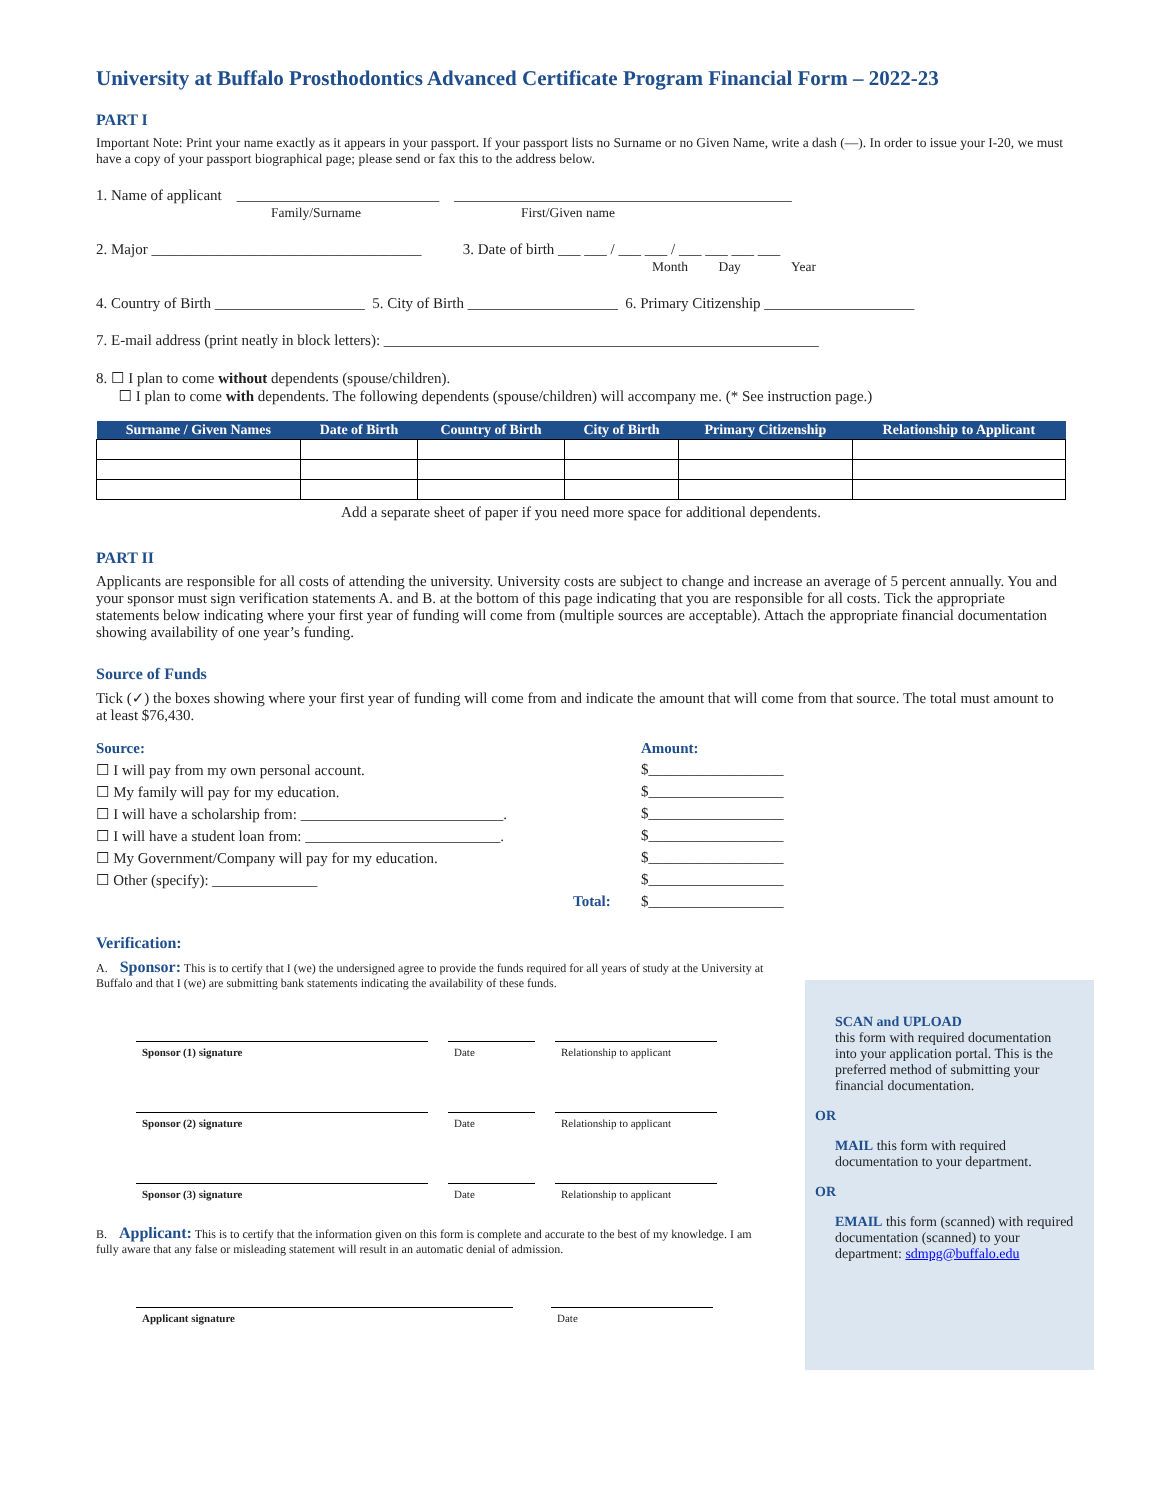University at Buffalo Prosthodontics Advanced Certificate Program Financial Form – 2022-23
PART I
Important Note: Print your name exactly as it appears in your passport. If your passport lists no Surname or no Given Name, write a dash (—). In order to issue your I-20, we must have a copy of your passport biographical page; please send or fax this to the address below.
1. Name of applicant ___________________________ _____________________________________________
Family/Surname First/Given name
2. Major ____________________________________ 3. Date of birth ___ ___ / ___ ___ / ___ ___ ___ ___
Month Day Year
4. Country of Birth ____________________ 5. City of Birth ____________________ 6. Primary Citizenship ____________________
7. E-mail address (print neatly in block letters): __________________________________________________________
8. ☐ I plan to come without dependents (spouse/children).
☐ I plan to come with dependents. The following dependents (spouse/children) will accompany me. (* See instruction page.)
| Surname / Given Names | Date of Birth | Country of Birth | City of Birth | Primary Citizenship | Relationship to Applicant |
| --- | --- | --- | --- | --- | --- |
Add a separate sheet of paper if you need more space for additional dependents.
PART II
Applicants are responsible for all costs of attending the university. University costs are subject to change and increase an average of 5 percent annually. You and your sponsor must sign verification statements A. and B. at the bottom of this page indicating that you are responsible for all costs. Tick the appropriate statements below indicating where your first year of funding will come from (multiple sources are acceptable). Attach the appropriate financial documentation showing availability of one year’s funding.
Source of Funds
Tick (✓) the boxes showing where your first year of funding will come from and indicate the amount that will come from that source. The total must amount to at least $76,430.
Source: Amount:
☐ I will pay from my own personal account. $__________________
☐ My family will pay for my education. $__________________
☐ I will have a scholarship from: ___________________________. $__________________
☐ I will have a student loan from: __________________________. $__________________
☐ My Government/Company will pay for my education. $__________________
☐ Other (specify): ______________ $__________________
Total: $__________________
Verification:
A. Sponsor: This is to certify that I (we) the undersigned agree to provide the funds required for all years of study at the University at Buffalo and that I (we) are submitting bank statements indicating the availability of these funds.
Sponsor (1) signature Date Relationship to applicant
Sponsor (2) signature Date Relationship to applicant
Sponsor (3) signature Date Relationship to applicant
B. Applicant: This is to certify that the information given on this form is complete and accurate to the best of my knowledge. I am fully aware that any false or misleading statement will result in an automatic denial of admission.
Applicant signature Date
SCAN and UPLOAD
this form with required documentation into your application portal. This is the preferred method of submitting your financial documentation.
OR
MAIL this form with required documentation to your department.
OR
EMAIL this form (scanned) with required documentation (scanned) to your department: sdmpg@buffalo.edu